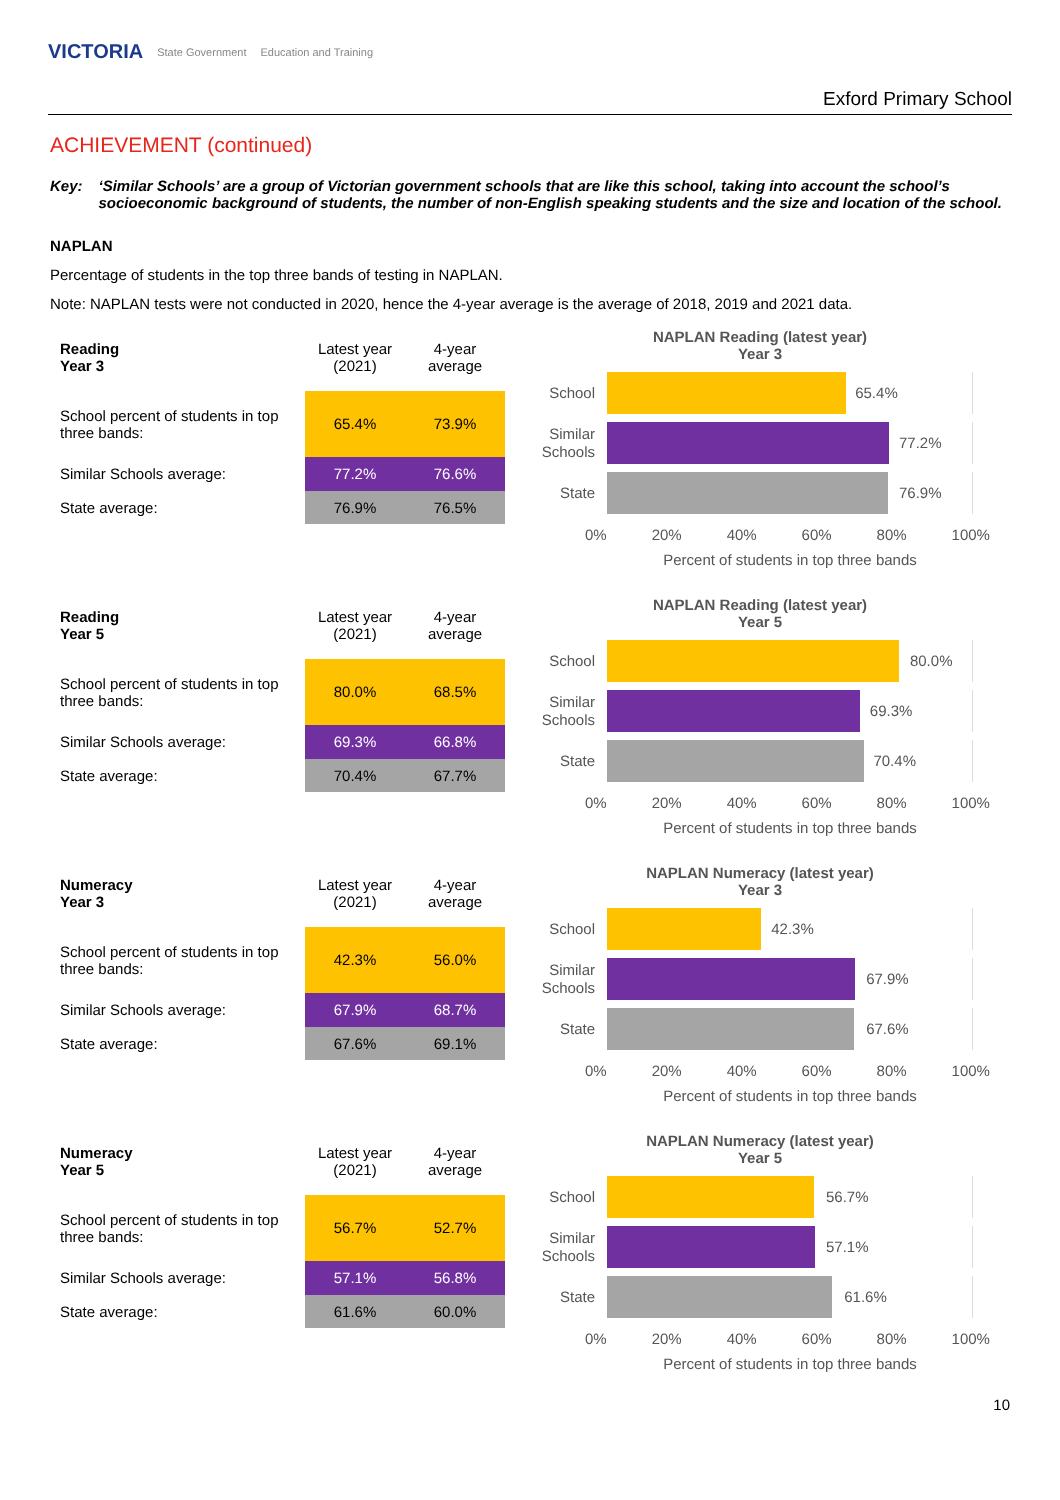VICTORIA State Government Education and Training
Exford Primary School
ACHIEVEMENT (continued)
Key: ‘Similar Schools’ are a group of Victorian government schools that are like this school, taking into account the school’s socioeconomic background of students, the number of non-English speaking students and the size and location of the school.
NAPLAN
Percentage of students in the top three bands of testing in NAPLAN.
Note: NAPLAN tests were not conducted in 2020, hence the 4-year average is the average of 2018, 2019 and 2021 data.
| Reading Year 3 | Latest year (2021) | 4-year average |
| --- | --- | --- |
| School percent of students in top three bands: | 65.4% | 73.9% |
| Similar Schools average: | 77.2% | 76.6% |
| State average: | 76.9% | 76.5% |
NAPLAN Reading (latest year)
Year 3
School
65.4%
Similar Schools
77.2%
State
76.9%
0% 20% 40% 60% 80% 100%
Percent of students in top three bands
| Reading Year 5 | Latest year (2021) | 4-year average |
| --- | --- | --- |
| School percent of students in top three bands: | 80.0% | 68.5% |
| Similar Schools average: | 69.3% | 66.8% |
| State average: | 70.4% | 67.7% |
NAPLAN Reading (latest year)
Year 5
School
80.0%
Similar Schools
69.3%
State
70.4%
0% 20% 40% 60% 80% 100%
Percent of students in top three bands
| Numeracy Year 3 | Latest year (2021) | 4-year average |
| --- | --- | --- |
| School percent of students in top three bands: | 42.3% | 56.0% |
| Similar Schools average: | 67.9% | 68.7% |
| State average: | 67.6% | 69.1% |
NAPLAN Numeracy (latest year)
Year 3
School
42.3%
Similar Schools
67.9%
State
67.6%
0% 20% 40% 60% 80% 100%
Percent of students in top three bands
| Numeracy Year 5 | Latest year (2021) | 4-year average |
| --- | --- | --- |
| School percent of students in top three bands: | 56.7% | 52.7% |
| Similar Schools average: | 57.1% | 56.8% |
| State average: | 61.6% | 60.0% |
NAPLAN Numeracy (latest year)
Year 5
School
56.7%
Similar Schools
57.1%
State
61.6%
0% 20% 40% 60% 80% 100%
Percent of students in top three bands
10